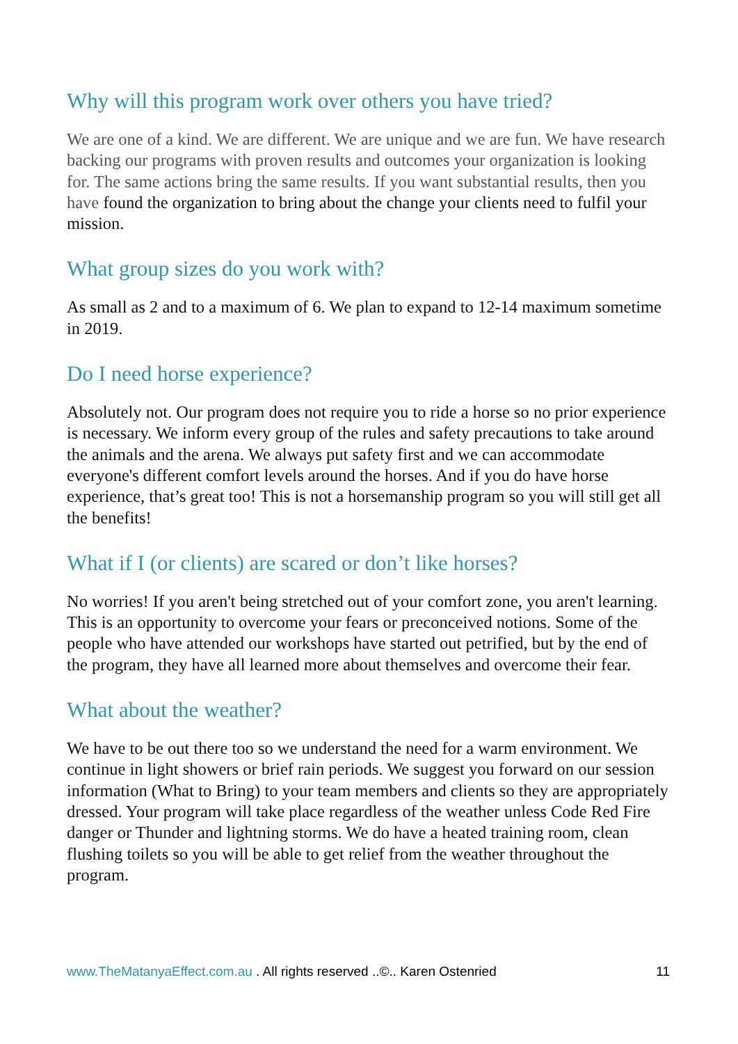Why will this program work over others you have tried?
We are one of a kind. We are different. We are unique and we are fun. We have research backing our programs with proven results and outcomes your organization is looking for. The same actions bring the same results. If you want substantial results, then you have found the organization to bring about the change your clients need to fulfil your mission.
What group sizes do you work with?
As small as 2 and to a maximum of 6. We plan to expand to 12-14 maximum sometime in 2019.
Do I need horse experience?
Absolutely not. Our program does not require you to ride a horse so no prior experience is necessary. We inform every group of the rules and safety precautions to take around the animals and the arena. We always put safety first and we can accommodate everyone's different comfort levels around the horses. And if you do have horse experience, that’s great too! This is not a horsemanship program so you will still get all the benefits!
What if I (or clients) are scared or don’t like horses?
No worries! If you aren't being stretched out of your comfort zone, you aren't learning. This is an opportunity to overcome your fears or preconceived notions. Some of the people who have attended our workshops have started out petrified, but by the end of the program, they have all learned more about themselves and overcome their fear.
What about the weather?
We have to be out there too so we understand the need for a warm environment. We continue in light showers or brief rain periods. We suggest you forward on our session information (What to Bring) to your team members and clients so they are appropriately dressed. Your program will take place regardless of the weather unless Code Red Fire danger or Thunder and lightning storms. We do have a heated training room, clean flushing toilets so you will be able to get relief from the weather throughout the program.
www.TheMatanyaEffect.com.au . All rights reserved ..©.. Karen Ostenried 11